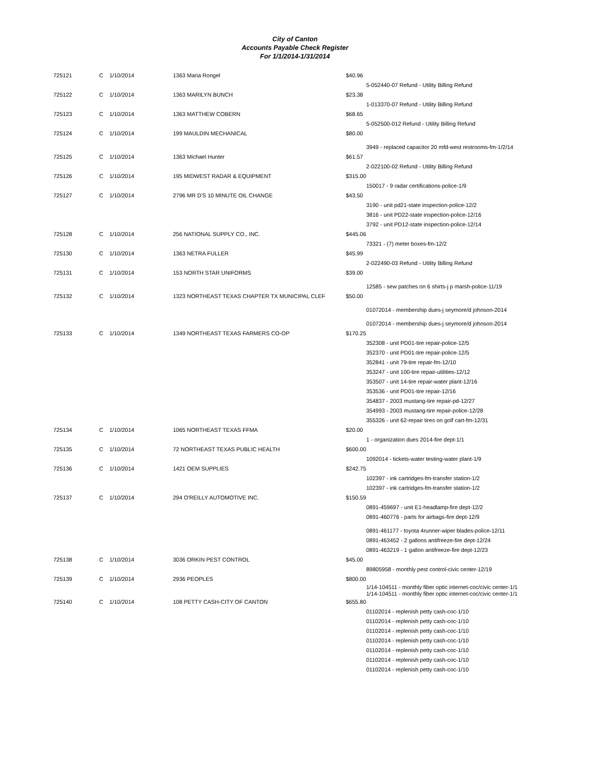City of Canton
Accounts Payable Check Register
For 1/1/2014-1/31/2014
| 725121 | C | 1/10/2014 | 1363 Maria Rongel | $40.96 | |
| | | | | | 5-052440-07 Refund - Utility Billing Refund |
| 725122 | C | 1/10/2014 | 1363 MARILYN BUNCH | $23.38 | |
| | | | | | 1-013370-07 Refund - Utility Billing Refund |
| 725123 | C | 1/10/2014 | 1363 MATTHEW COBERN | $68.65 | |
| | | | | | 5-052500-012 Refund - Utility Billing Refund |
| 725124 | C | 1/10/2014 | 199 MAULDIN MECHANICAL | $80.00 | |
| | | | | | 3949 - replaced capacitor 20 mfd-west restrooms-fm-1/2/14 |
| 725125 | C | 1/10/2014 | 1363 Michael Hunter | $61.57 | |
| | | | | | 2-022100-02 Refund - Utility Billing Refund |
| 725126 | C | 1/10/2014 | 195 MIDWEST RADAR & EQUIPMENT | $315.00 | |
| | | | | | 150017 - 9 radar certifications-police-1/9 |
| 725127 | C | 1/10/2014 | 2796 MR D'S 10 MINUTE OIL CHANGE | $43.50 | |
| | | | | | 3190 - unit pd21-state inspection-police-12/2 3816 - unit PD22-state inspection-police-12/16 3792 - unit PD12-state inspection-police-12/14 |
| 725128 | C | 1/10/2014 | 256 NATIONAL SUPPLY CO., INC. | $445.06 | |
| | | | | | 73321 - (7) meter boxes-fm-12/2 |
| 725130 | C | 1/10/2014 | 1363 NETRA FULLER | $45.99 | |
| | | | | | 2-022490-03 Refund - Utility Billing Refund |
| 725131 | C | 1/10/2014 | 153 NORTH STAR UNIFORMS | $39.00 | |
| | | | | | 12585 - sew patches on 6 shirts-j p marsh-police-11/19 |
| 725132 | C | 1/10/2014 | 1323 NORTHEAST TEXAS CHAPTER TX MUNICIPAL CLEF | $50.00 | |
| | | | | | 01072014 - membership dues-j seymore/d johnson-2014 |
| | | | | | 01072014 - membership dues-j seymore/d johnson-2014 |
| 725133 | C | 1/10/2014 | 1349 NORTHEAST TEXAS FARMERS CO-OP | $170.25 | |
| | | | | | 352308 - unit PD01-tire repair-police-12/5 352370 - unit PD01-tire repair-police-12/5 352841 - unit 79-tire repair-fm-12/10 353247 - unit 100-tire repair-utilities-12/12 353507 - unit 14-tire repair-water plant-12/16 353536 - unit PD01-tire repair-12/16 354837 - 2003 mustang-tire repair-pd-12/27 354993 - 2003 mustang-tire repair-police-12/28 355326 - unit 62-repair tires on golf cart-fm-12/31 |
| 725134 | C | 1/10/2014 | 1065 NORTHEAST TEXAS FFMA | $20.00 | |
| | | | | | 1 - organization dues 2014-fire dept-1/1 |
| 725135 | C | 1/10/2014 | 72 NORTHEAST TEXAS PUBLIC HEALTH | $600.00 | |
| | | | | | 1092014 - tickets-water testing-water plant-1/9 |
| 725136 | C | 1/10/2014 | 1421 OEM SUPPLIES | $242.75 | |
| | | | | | 102397 - ink cartridges-fm-transfer station-1/2 102397 - ink cartridges-fm-transfer station-1/2 |
| 725137 | C | 1/10/2014 | 294 O'REILLY AUTOMOTIVE INC. | $150.59 | |
| | | | | | 0891-459697 - unit E1-headlamp-fire dept-12/2 0891-460776 - parts for airbags-fire dept-12/9 0891-461177 - toyota 4runner-wiper blades-police-12/11 0891-463452 - 2 gallons antifreeze-fire dept-12/24 0891-463219 - 1 gallon antifreeze-fire dept-12/23 |
| 725138 | C | 1/10/2014 | 3036 ORKIN PEST CONTROL | $45.00 | |
| | | | | | 89805958 - monthly pest control-civic center-12/19 |
| 725139 | C | 1/10/2014 | 2936 PEOPLES | $800.00 | |
| | | | | | 1/14-104511 - monthly fiber optic internet-coc/civic center-1/1 1/14-104511 - monthly fiber optic internet-coc/civic center-1/1 |
| 725140 | C | 1/10/2014 | 108 PETTY CASH-CITY OF CANTON | $655.80 | |
| | | | | | 01102014 - replenish petty cash-coc-1/10 01102014 - replenish petty cash-coc-1/10 01102014 - replenish petty cash-coc-1/10 01102014 - replenish petty cash-coc-1/10 01102014 - replenish petty cash-coc-1/10 01102014 - replenish petty cash-coc-1/10 01102014 - replenish petty cash-coc-1/10 |